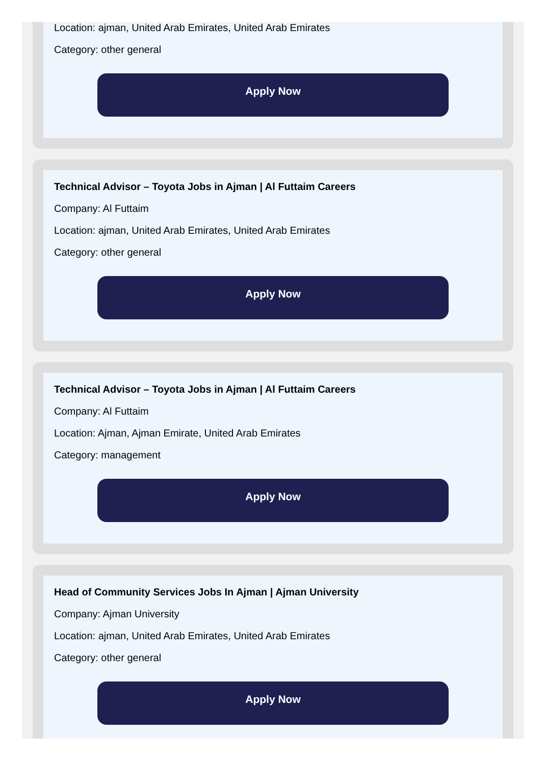Location: ajman, United Arab Emirates, United Arab Emirates
Category: other general
Apply Now
Technical Advisor – Toyota Jobs in Ajman | Al Futtaim Careers
Company: Al Futtaim
Location: ajman, United Arab Emirates, United Arab Emirates
Category: other general
Apply Now
Technical Advisor – Toyota Jobs in Ajman | Al Futtaim Careers
Company: Al Futtaim
Location: Ajman, Ajman Emirate, United Arab Emirates
Category: management
Apply Now
Head of Community Services Jobs In Ajman | Ajman University
Company: Ajman University
Location: ajman, United Arab Emirates, United Arab Emirates
Category: other general
Apply Now